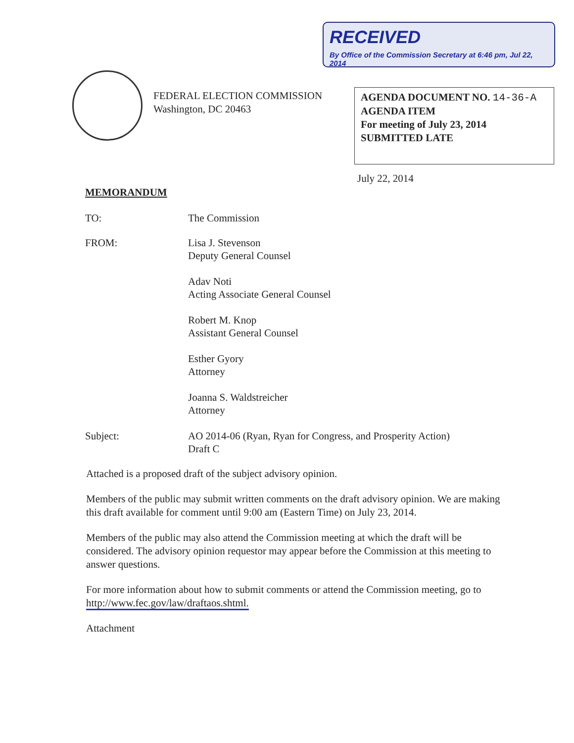RECEIVED
By Office of the Commission Secretary at 6:46 pm, Jul 22, 2014
FEDERAL ELECTION COMMISSION
Washington, DC 20463
AGENDA DOCUMENT NO. 14-36-A
AGENDA ITEM
For meeting of July 23, 2014
SUBMITTED LATE
July 22, 2014
MEMORANDUM
TO: The Commission
FROM: Lisa J. Stevenson
Deputy General Counsel
Adav Noti
Acting Associate General Counsel
Robert M. Knop
Assistant General Counsel
Esther Gyory
Attorney
Joanna S. Waldstreicher
Attorney
Subject: AO 2014-06 (Ryan, Ryan for Congress, and Prosperity Action)
Draft C
Attached is a proposed draft of the subject advisory opinion.
Members of the public may submit written comments on the draft advisory opinion. We are making this draft available for comment until 9:00 am (Eastern Time) on July 23, 2014.
Members of the public may also attend the Commission meeting at which the draft will be considered. The advisory opinion requestor may appear before the Commission at this meeting to answer questions.
For more information about how to submit comments or attend the Commission meeting, go to http://www.fec.gov/law/draftaos.shtml.
Attachment